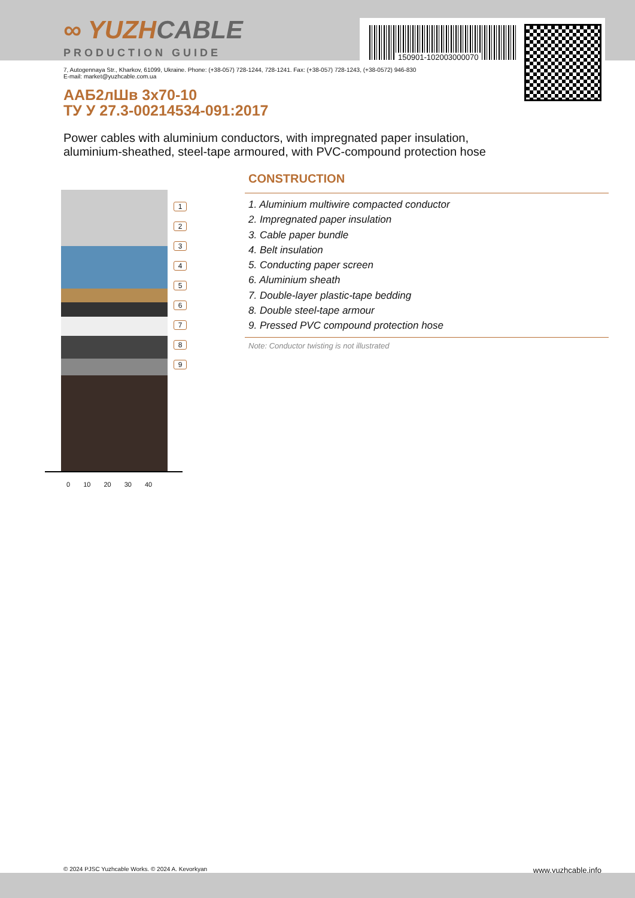∞ YUZHCABLE
PRODUCTION GUIDE
150901-102003000070
7, Autogennaya Str., Kharkov, 61099, Ukraine. Phone: (+38-057) 728-1244, 728-1241. Fax: (+38-057) 728-1243, (+38-0572) 946-830
E-mail: market@yuzhcable.com.ua
ААБ2лШв 3x70-10
ТУ У 27.3-00214534-091:2017
Power cables with aluminium conductors, with impregnated paper insulation,
aluminium-sheathed, steel-tape armoured, with PVC-compound protection hose
1
2
3
4
5
6
7
8
9
0 10 20 30 40
CONSTRUCTION
1. Aluminium multiwire compacted conductor
2. Impregnated paper insulation
3. Cable paper bundle
4. Belt insulation
5. Conducting paper screen
6. Aluminium sheath
7. Double-layer plastic-tape bedding
8. Double steel-tape armour
9. Pressed PVC compound protection hose
Note: Conductor twisting is not illustrated
© 2024 PJSC Yuzhcable Works. © 2024 A. Kevorkyan www.yuzhcable.info